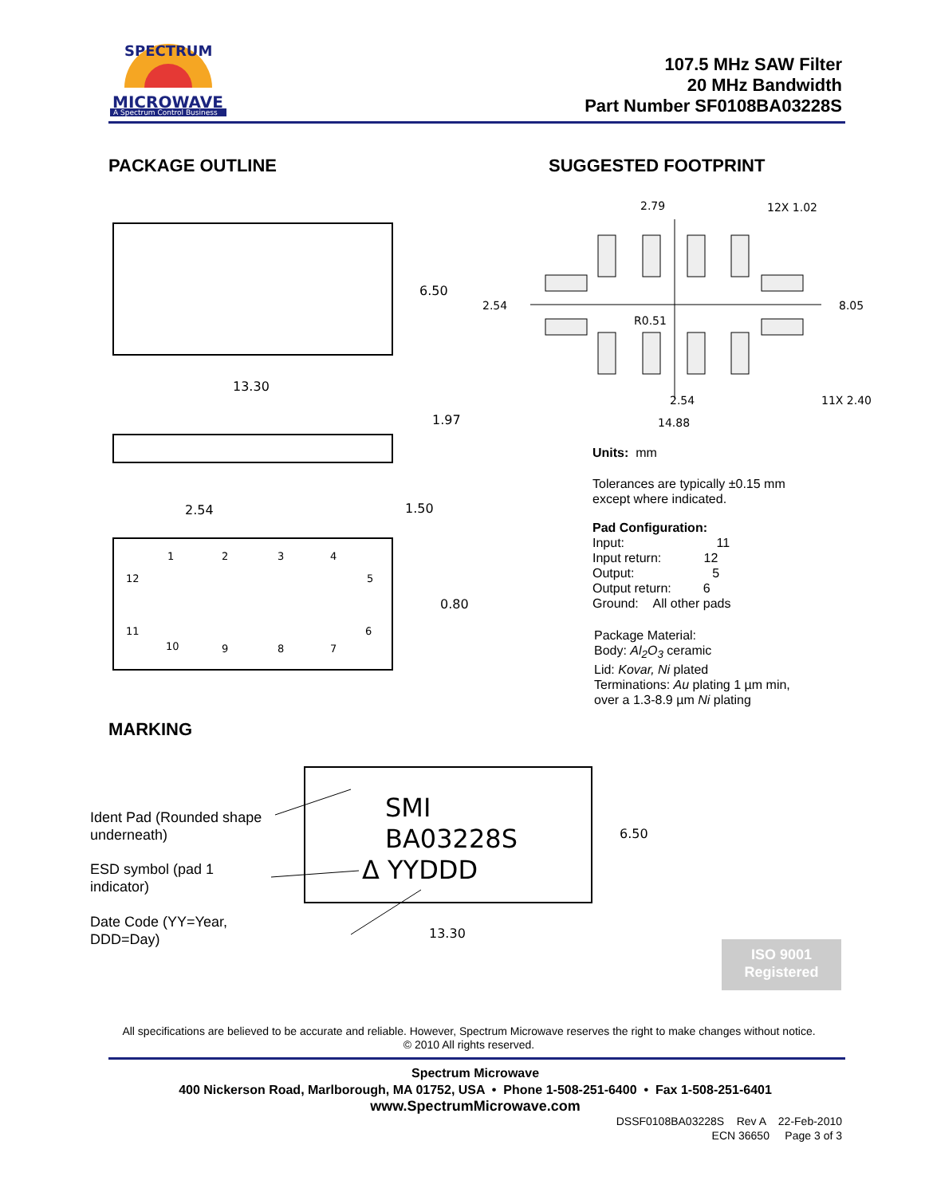MICROWAVE
A Spectrum Control Business
SPECTRUM
107.5 MHz SAW Filter
20 MHz Bandwidth
Part Number SF0108BA03228S
PACKAGE OUTLINE SUGGESTED FOOTPRINT
13.30
6.50
1.97
2.54
1.50
0.80
1
2
3
4
5
6
7
8
9
10
11
12
2.79
12X 1.02
2.54
R0.51
8.05
2.54
11X 2.40
14.88
Units: mm
Tolerances are typically ±0.15 mm
except where indicated.
Pad Configuration:
Input: 11
Input return: 12
Output: 5
Output return: 6
Ground: All other pads
Package Material:
Body: Al<sub>2</sub>O<sub>3</sub> ceramic
Lid: Kovar, Ni plated
Terminations: Au plating 1 µm min,
over a 1.3-8.9 µm Ni plating
MARKING
SMI
BA03228S
Δ YYDDD
6.50
13.30
Ident Pad (Rounded shape
underneath)
ESD symbol (pad 1
indicator)
Date Code (YY=Year,
DDD=Day)
ISO 9001
Registered
All specifications are believed to be accurate and reliable. However, Spectrum Microwave reserves the right to make changes without notice.
© 2010 All rights reserved.
Spectrum Microwave
400 Nickerson Road, Marlborough, MA 01752, USA • Phone 1-508-251-6400 • Fax 1-508-251-6401
www.SpectrumMicrowave.com
DSSF0108BA03228S Rev A 22-Feb-2010
ECN 36650 Page 3 of 3